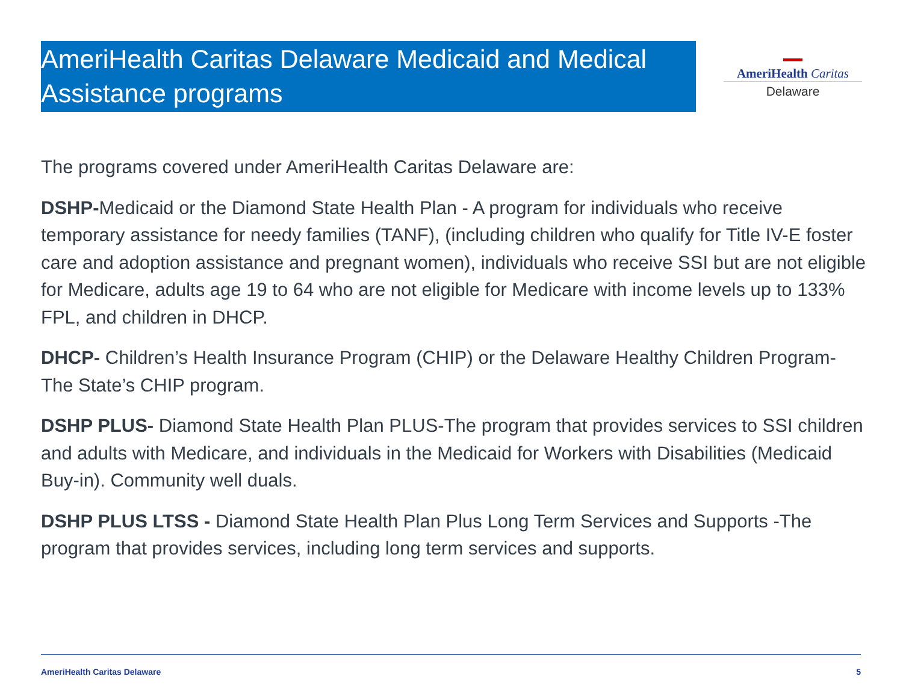AmeriHealth Caritas Delaware Medicaid and Medical Assistance programs
▬▬
AmeriHealth Caritas
Delaware
The programs covered under AmeriHealth Caritas Delaware are:
DSHP-Medicaid or the Diamond State Health Plan - A program for individuals who receive temporary assistance for needy families (TANF), (including children who qualify for Title IV-E foster care and adoption assistance and pregnant women), individuals who receive SSI but are not eligible for Medicare, adults age 19 to 64 who are not eligible for Medicare with income levels up to 133% FPL, and children in DHCP.
DHCP- Children’s Health Insurance Program (CHIP) or the Delaware Healthy Children Program-The State’s CHIP program.
DSHP PLUS- Diamond State Health Plan PLUS-The program that provides services to SSI children and adults with Medicare, and individuals in the Medicaid for Workers with Disabilities (Medicaid Buy-in). Community well duals.
DSHP PLUS LTSS - Diamond State Health Plan Plus Long Term Services and Supports -The program that provides services, including long term services and supports.
AmeriHealth Caritas Delaware 5